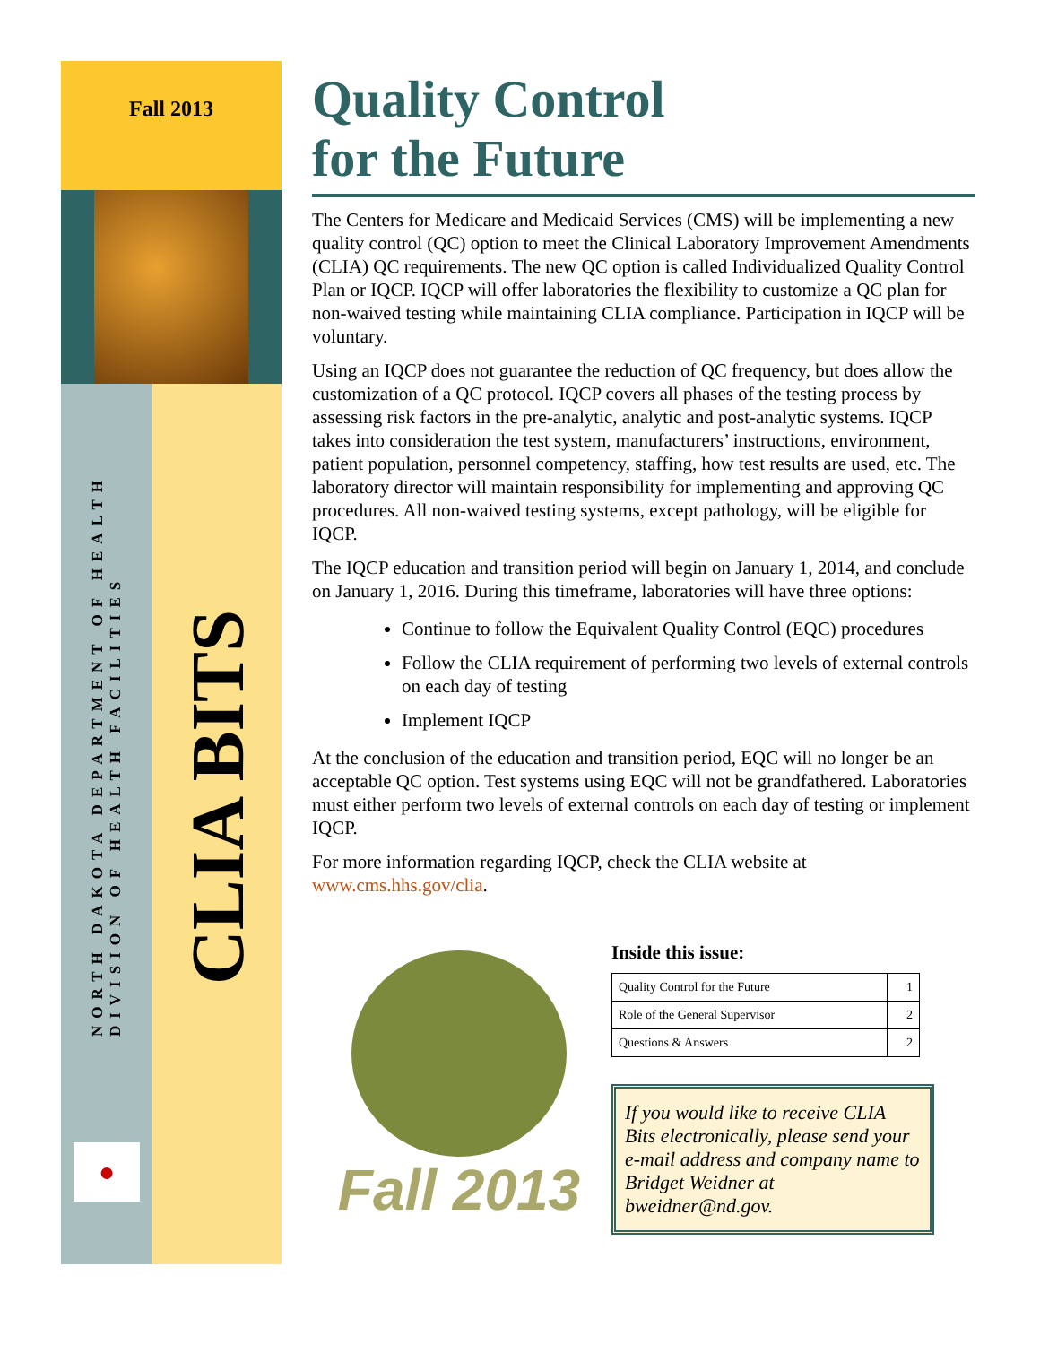Fall 2013
NORTH DAKOTA DEPARTMENT OF HEALTH
DIVISION OF HEALTH FACILITIES
●
CLIA BITS
Quality Control
for the Future
The Centers for Medicare and Medicaid Services (CMS) will be implementing a new quality control (QC) option to meet the Clinical Laboratory Improvement Amendments (CLIA) QC requirements. The new QC option is called Individualized Quality Control Plan or IQCP. IQCP will offer laboratories the flexibility to customize a QC plan for non-waived testing while maintaining CLIA compliance. Participation in IQCP will be voluntary.
Using an IQCP does not guarantee the reduction of QC frequency, but does allow the customization of a QC protocol. IQCP covers all phases of the testing process by assessing risk factors in the pre-analytic, analytic and post-analytic systems. IQCP takes into consideration the test system, manufacturers’ instructions, environment, patient population, personnel competency, staffing, how test results are used, etc. The laboratory director will maintain responsibility for implementing and approving QC procedures. All non-waived testing systems, except pathology, will be eligible for IQCP.
The IQCP education and transition period will begin on January 1, 2014, and conclude on January 1, 2016. During this timeframe, laboratories will have three options:
Continue to follow the Equivalent Quality Control (EQC) procedures
Follow the CLIA requirement of performing two levels of external controls on each day of testing
Implement IQCP
At the conclusion of the education and transition period, EQC will no longer be an acceptable QC option. Test systems using EQC will not be grandfathered. Laboratories must either perform two levels of external controls on each day of testing or implement IQCP.
For more information regarding IQCP, check the CLIA website at www.cms.hhs.gov/clia.
Fall 2013
Inside this issue:
| Quality Control for the Future | 1 |
| Role of the General Supervisor | 2 |
| Questions & Answers | 2 |
If you would like to receive CLIA Bits electronically, please send your e-mail address and company name to Bridget Weidner at bweidner@nd.gov.